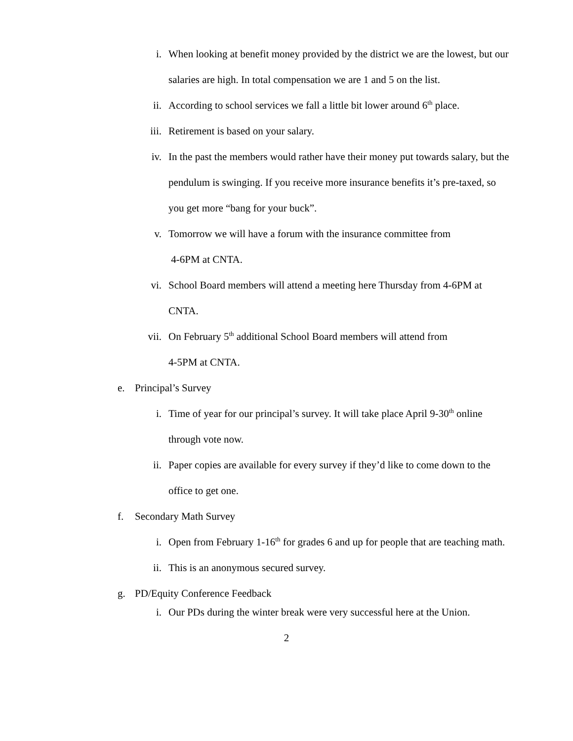i. When looking at benefit money provided by the district we are the lowest, but our salaries are high. In total compensation we are 1 and 5 on the list.
ii. According to school services we fall a little bit lower around 6<sup>th</sup> place.
iii. Retirement is based on your salary.
iv. In the past the members would rather have their money put towards salary, but the pendulum is swinging. If you receive more insurance benefits it’s pre-taxed, so you get more “bang for your buck”.
v. Tomorrow we will have a forum with the insurance committee from
4-6PM at CNTA.
vi. School Board members will attend a meeting here Thursday from 4-6PM at CNTA.
vii. On February 5<sup>th</sup> additional School Board members will attend from
4-5PM at CNTA.
e. Principal’s Survey
i. Time of year for our principal’s survey. It will take place April 9-30<sup>th</sup> online through vote now.
ii. Paper copies are available for every survey if they’d like to come down to the office to get one.
f. Secondary Math Survey
i. Open from February 1-16<sup>th</sup> for grades 6 and up for people that are teaching math.
ii. This is an anonymous secured survey.
g. PD/Equity Conference Feedback
i. Our PDs during the winter break were very successful here at the Union.
2